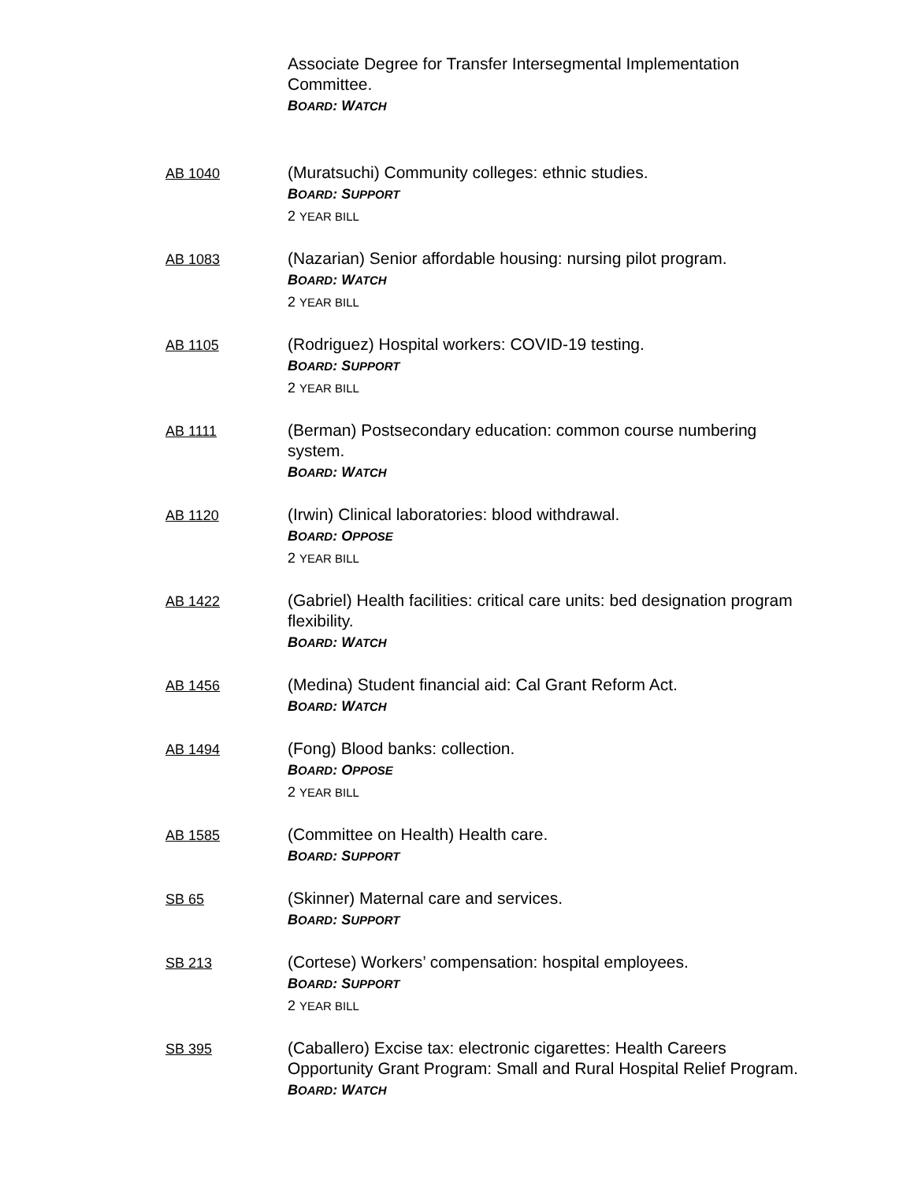Associate Degree for Transfer Intersegmental Implementation Committee.
BOARD: WATCH
AB 1040
(Muratsuchi) Community colleges: ethnic studies.
BOARD: SUPPORT
2 YEAR BILL
AB 1083
(Nazarian) Senior affordable housing: nursing pilot program.
BOARD: WATCH
2 YEAR BILL
AB 1105
(Rodriguez) Hospital workers: COVID-19 testing.
BOARD: SUPPORT
2 YEAR BILL
AB 1111
(Berman) Postsecondary education: common course numbering system.
BOARD: WATCH
AB 1120
(Irwin) Clinical laboratories: blood withdrawal.
BOARD: OPPOSE
2 YEAR BILL
AB 1422
(Gabriel) Health facilities: critical care units: bed designation program flexibility.
BOARD: WATCH
AB 1456
(Medina) Student financial aid: Cal Grant Reform Act.
BOARD: WATCH
AB 1494
(Fong) Blood banks: collection.
BOARD: OPPOSE
2 YEAR BILL
AB 1585
(Committee on Health) Health care.
BOARD: SUPPORT
SB 65
(Skinner) Maternal care and services.
BOARD: SUPPORT
SB 213
(Cortese) Workers’ compensation: hospital employees.
BOARD: SUPPORT
2 YEAR BILL
SB 395
(Caballero) Excise tax: electronic cigarettes: Health Careers Opportunity Grant Program: Small and Rural Hospital Relief Program.
BOARD: WATCH